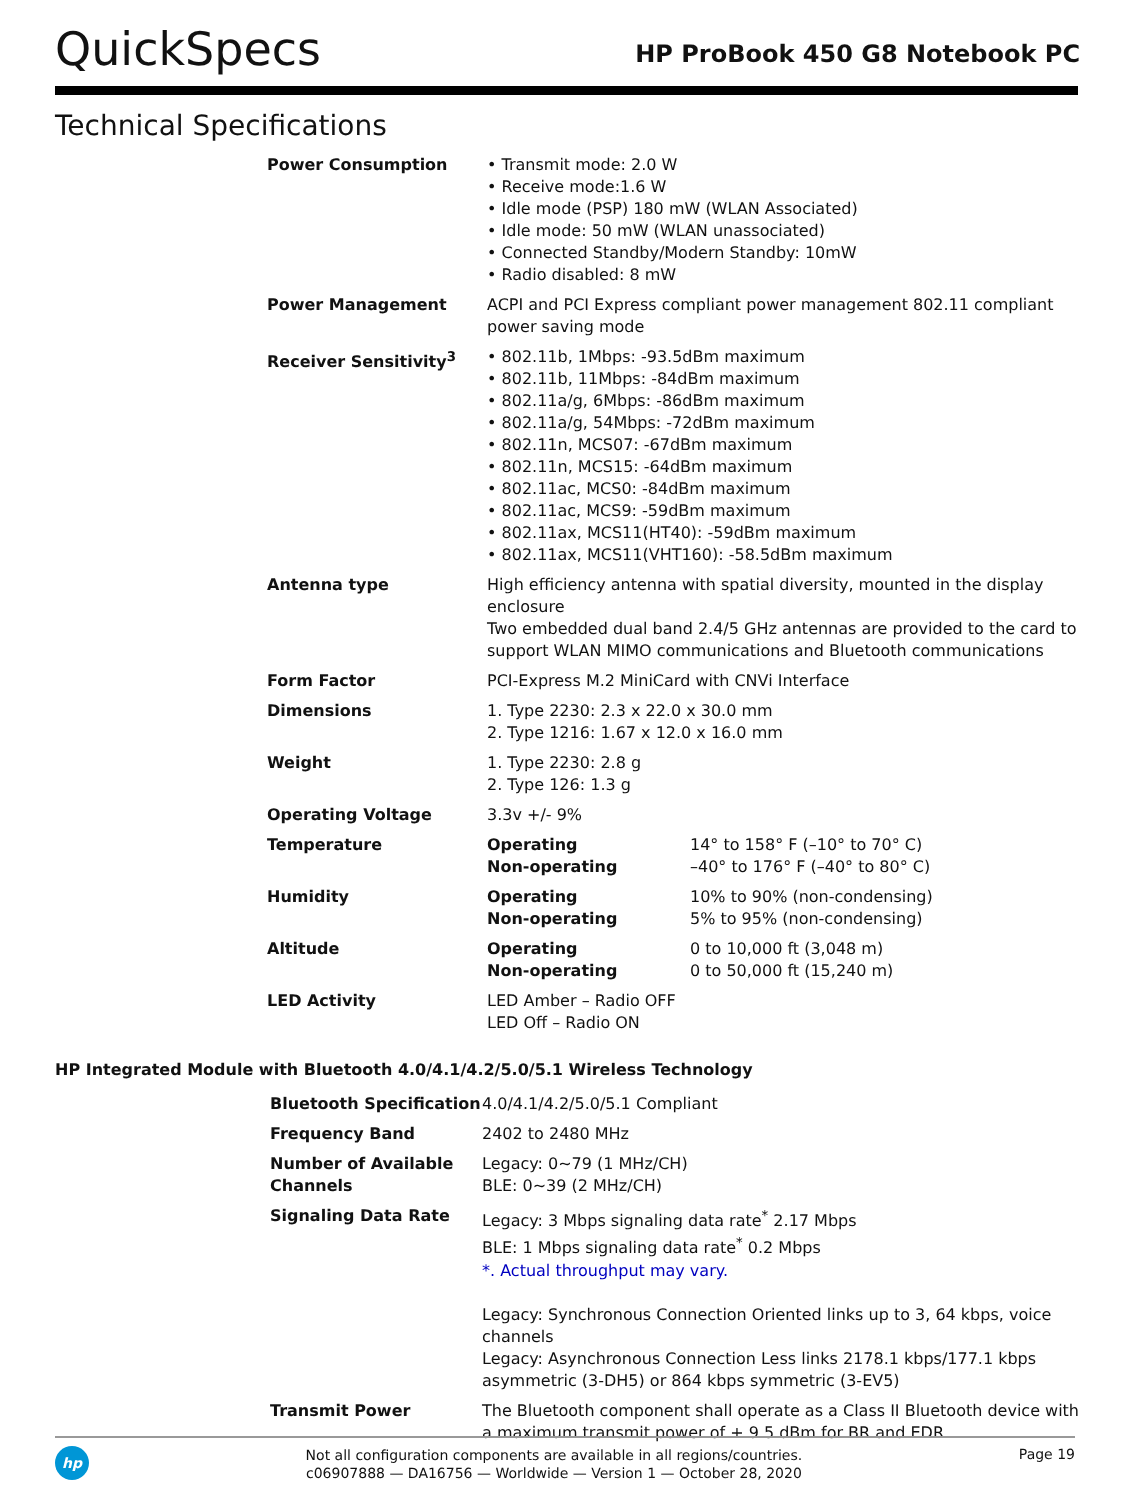QuickSpecs
HP ProBook 450 G8 Notebook PC
Technical Specifications
| Power Consumption | • Transmit mode: 2.0 W • Receive mode:1.6 W • Idle mode (PSP) 180 mW (WLAN Associated) • Idle mode: 50 mW (WLAN unassociated) • Connected Standby/Modern Standby: 10mW • Radio disabled: 8 mW | |
| Power Management | ACPI and PCI Express compliant power management 802.11 compliant power saving mode | |
| Receiver Sensitivity<sup>3</sup> | • 802.11b, 1Mbps: -93.5dBm maximum • 802.11b, 11Mbps: -84dBm maximum • 802.11a/g, 6Mbps: -86dBm maximum • 802.11a/g, 54Mbps: -72dBm maximum • 802.11n, MCS07: -67dBm maximum • 802.11n, MCS15: -64dBm maximum • 802.11ac, MCS0: -84dBm maximum • 802.11ac, MCS9: -59dBm maximum • 802.11ax, MCS11(HT40): -59dBm maximum • 802.11ax, MCS11(VHT160): -58.5dBm maximum | |
| Antenna type | High efficiency antenna with spatial diversity, mounted in the display enclosure Two embedded dual band 2.4/5 GHz antennas are provided to the card to support WLAN MIMO communications and Bluetooth communications | |
| Form Factor | PCI-Express M.2 MiniCard with CNVi Interface | |
| Dimensions | 1. Type 2230: 2.3 x 22.0 x 30.0 mm 2. Type 1216: 1.67 x 12.0 x 16.0 mm | |
| Weight | 1. Type 2230: 2.8 g 2. Type 126: 1.3 g | |
| Operating Voltage | 3.3v +/- 9% | |
| Temperature | Operating Non-operating | 14° to 158° F (–10° to 70° C) –40° to 176° F (–40° to 80° C) |
| Humidity | Operating Non-operating | 10% to 90% (non-condensing) 5% to 95% (non-condensing) |
| Altitude | Operating Non-operating | 0 to 10,000 ft (3,048 m) 0 to 50,000 ft (15,240 m) |
| LED Activity | LED Amber – Radio OFF LED Off – Radio ON | |
HP Integrated Module with Bluetooth 4.0/4.1/4.2/5.0/5.1 Wireless Technology
| Bluetooth Specification | 4.0/4.1/4.2/5.0/5.1 Compliant |
| Frequency Band | 2402 to 2480 MHz |
| Number of Available Channels | Legacy: 0~79 (1 MHz/CH) BLE: 0~39 (2 MHz/CH) |
| Signaling Data Rate | Legacy: 3 Mbps signaling data rate<sup>*</sup> 2.17 Mbps BLE: 1 Mbps signaling data rate<sup>*</sup> 0.2 Mbps *. Actual throughput may vary. Legacy: Synchronous Connection Oriented links up to 3, 64 kbps, voice channels Legacy: Asynchronous Connection Less links 2178.1 kbps/177.1 kbps asymmetric (3-DH5) or 864 kbps symmetric (3-EV5) |
| Transmit Power | The Bluetooth component shall operate as a Class II Bluetooth device with a maximum transmit power of + 9.5 dBm for BR and EDR. |
hp
Not all configuration components are available in all regions/countries.
c06907888 — DA16756 — Worldwide — Version 1 — October 28, 2020
Page 19